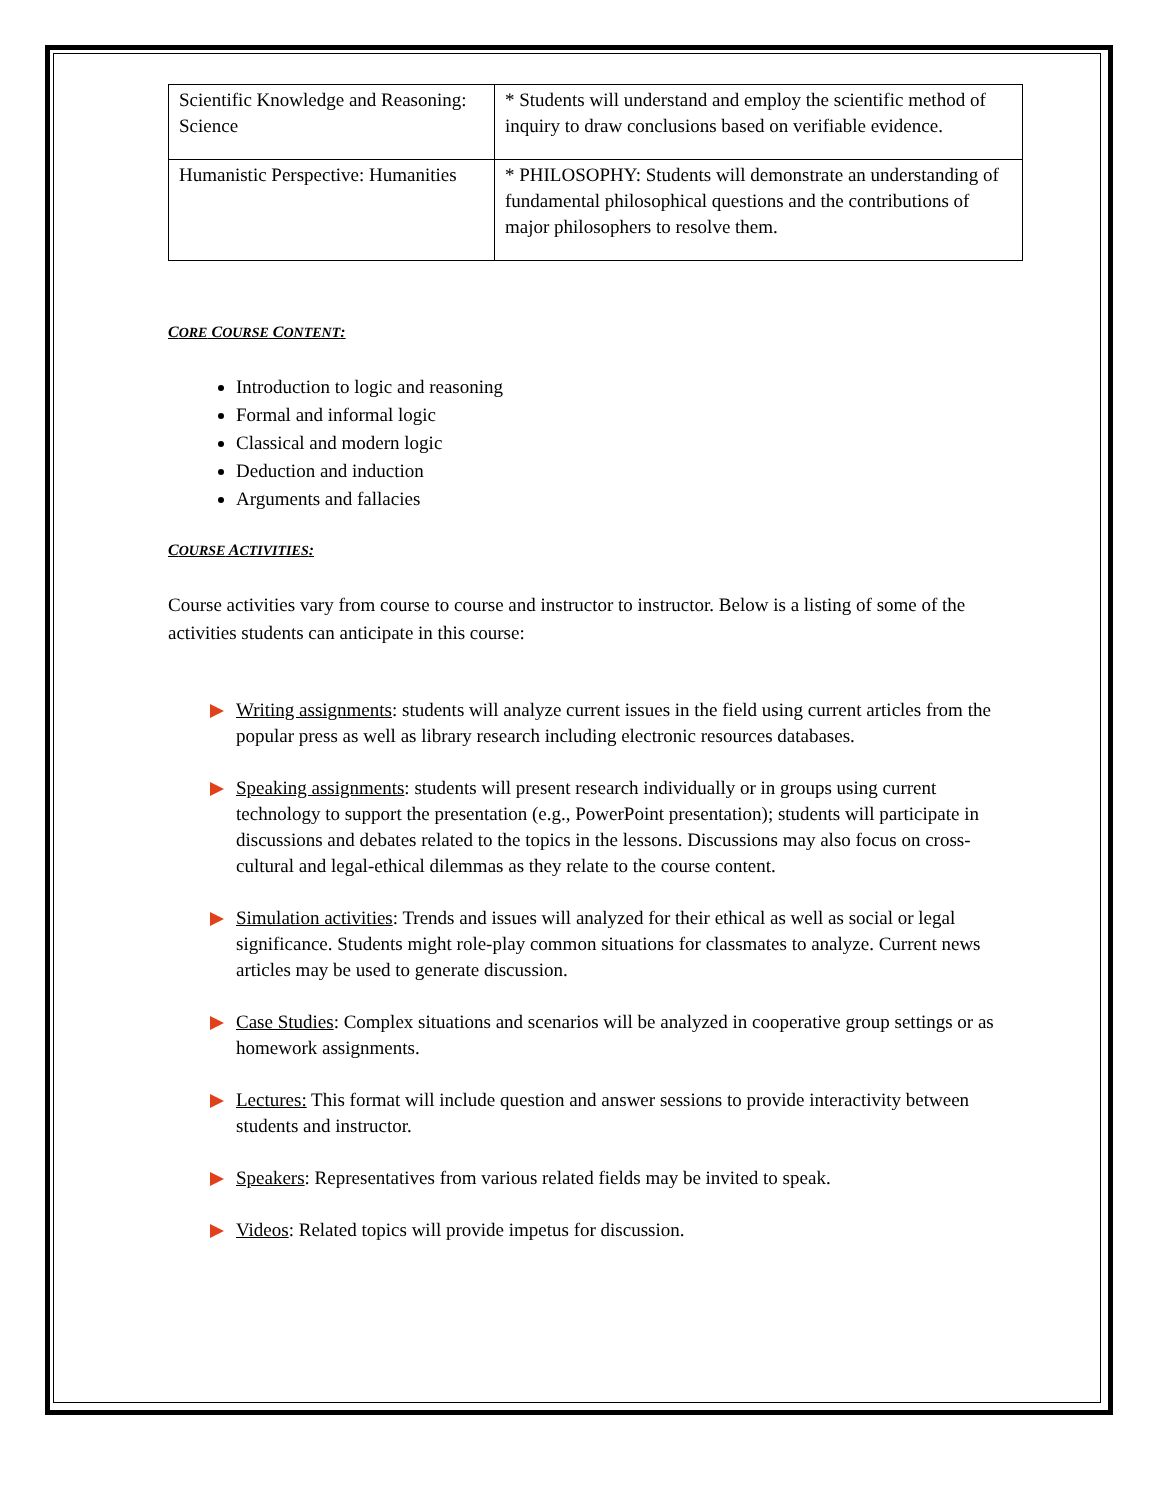| Scientific Knowledge and Reasoning: Science | * Students will understand and employ the scientific method of inquiry to draw conclusions based on verifiable evidence. |
| Humanistic Perspective: Humanities | * PHILOSOPHY: Students will demonstrate an understanding of fundamental philosophical questions and the contributions of major philosophers to resolve them. |
CORE COURSE CONTENT:
Introduction to logic and reasoning
Formal and informal logic
Classical and modern logic
Deduction and induction
Arguments and fallacies
COURSE ACTIVITIES:
Course activities vary from course to course and instructor to instructor. Below is a listing of some of the activities students can anticipate in this course:
Writing assignments: students will analyze current issues in the field using current articles from the popular press as well as library research including electronic resources databases.
Speaking assignments: students will present research individually or in groups using current technology to support the presentation (e.g., PowerPoint presentation); students will participate in discussions and debates related to the topics in the lessons. Discussions may also focus on cross-cultural and legal-ethical dilemmas as they relate to the course content.
Simulation activities: Trends and issues will analyzed for their ethical as well as social or legal significance. Students might role-play common situations for classmates to analyze. Current news articles may be used to generate discussion.
Case Studies: Complex situations and scenarios will be analyzed in cooperative group settings or as homework assignments.
Lectures: This format will include question and answer sessions to provide interactivity between students and instructor.
Speakers: Representatives from various related fields may be invited to speak.
Videos: Related topics will provide impetus for discussion.